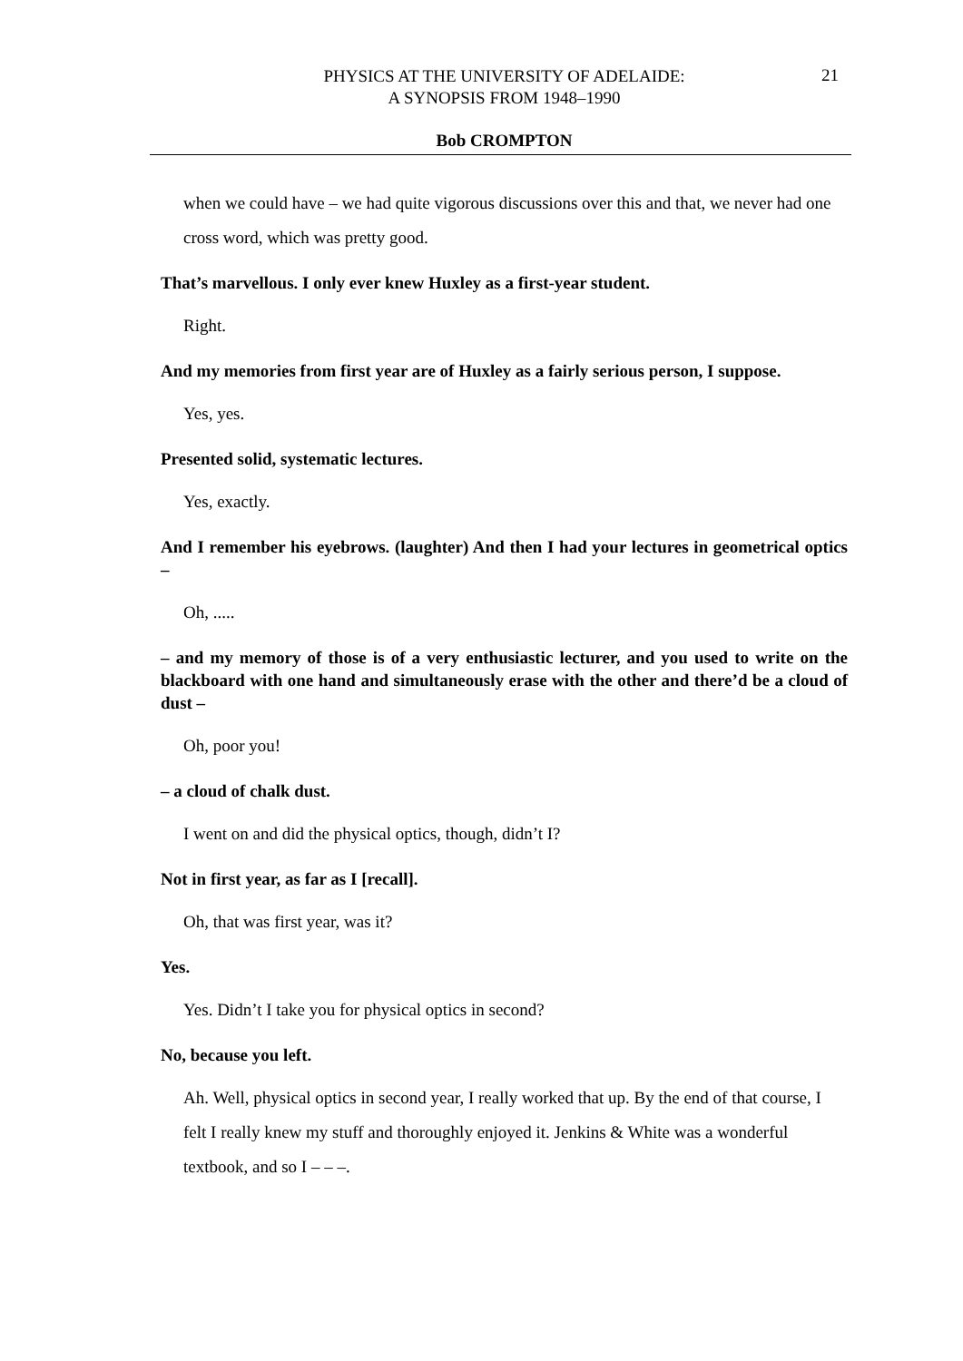PHYSICS AT THE UNIVERSITY OF ADELAIDE:
A SYNOPSIS FROM 1948–1990
21
Bob CROMPTON
when we could have – we had quite vigorous discussions over this and that, we never had one cross word, which was pretty good.
That’s marvellous. I only ever knew Huxley as a first-year student.
Right.
And my memories from first year are of Huxley as a fairly serious person, I suppose.
Yes, yes.
Presented solid, systematic lectures.
Yes, exactly.
And I remember his eyebrows. (laughter) And then I had your lectures in geometrical optics –
Oh, .....
– and my memory of those is of a very enthusiastic lecturer, and you used to write on the blackboard with one hand and simultaneously erase with the other and there’d be a cloud of dust –
Oh, poor you!
– a cloud of chalk dust.
I went on and did the physical optics, though, didn’t I?
Not in first year, as far as I [recall].
Oh, that was first year, was it?
Yes.
Yes. Didn’t I take you for physical optics in second?
No, because you left.
Ah. Well, physical optics in second year, I really worked that up. By the end of that course, I felt I really knew my stuff and thoroughly enjoyed it. Jenkins & White was a wonderful textbook, and so I – – –.